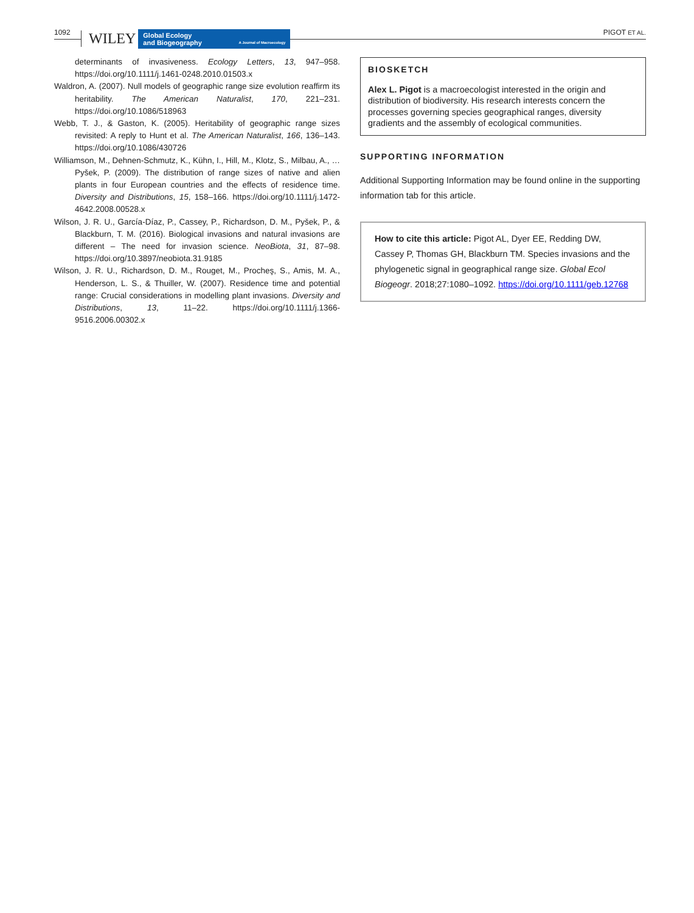1092 WILEY
Global Ecology
and Biogeography A Journal of Macroecology
PIGOT ET AL.
determinants of invasiveness. Ecology Letters, 13, 947–958. https://doi.org/10.1111/j.1461-0248.2010.01503.x
Waldron, A. (2007). Null models of geographic range size evolution reaffirm its heritability. The American Naturalist, 170, 221–231. https://doi.org/10.1086/518963
Webb, T. J., & Gaston, K. (2005). Heritability of geographic range sizes revisited: A reply to Hunt et al. The American Naturalist, 166, 136–143. https://doi.org/10.1086/430726
Williamson, M., Dehnen-Schmutz, K., Kühn, I., Hill, M., Klotz, S., Milbau, A., … Pyšek, P. (2009). The distribution of range sizes of native and alien plants in four European countries and the effects of residence time. Diversity and Distributions, 15, 158–166. https://doi.org/10.1111/j.1472-4642.2008.00528.x
Wilson, J. R. U., García-Díaz, P., Cassey, P., Richardson, D. M., Pyšek, P., & Blackburn, T. M. (2016). Biological invasions and natural invasions are different – The need for invasion science. NeoBiota, 31, 87–98. https://doi.org/10.3897/neobiota.31.9185
Wilson, J. R. U., Richardson, D. M., Rouget, M., Procheş, S., Amis, M. A., Henderson, L. S., & Thuiller, W. (2007). Residence time and potential range: Crucial considerations in modelling plant invasions. Diversity and Distributions, 13, 11–22. https://doi.org/10.1111/j.1366-9516.2006.00302.x
BIOSKETCH
Alex L. Pigot is a macroecologist interested in the origin and distribution of biodiversity. His research interests concern the processes governing species geographical ranges, diversity gradients and the assembly of ecological communities.
SUPPORTING INFORMATION
Additional Supporting Information may be found online in the supporting information tab for this article.
How to cite this article: Pigot AL, Dyer EE, Redding DW, Cassey P, Thomas GH, Blackburn TM. Species invasions and the phylogenetic signal in geographical range size. Global Ecol Biogeogr. 2018;27:1080–1092. https://doi.org/10.1111/geb.12768